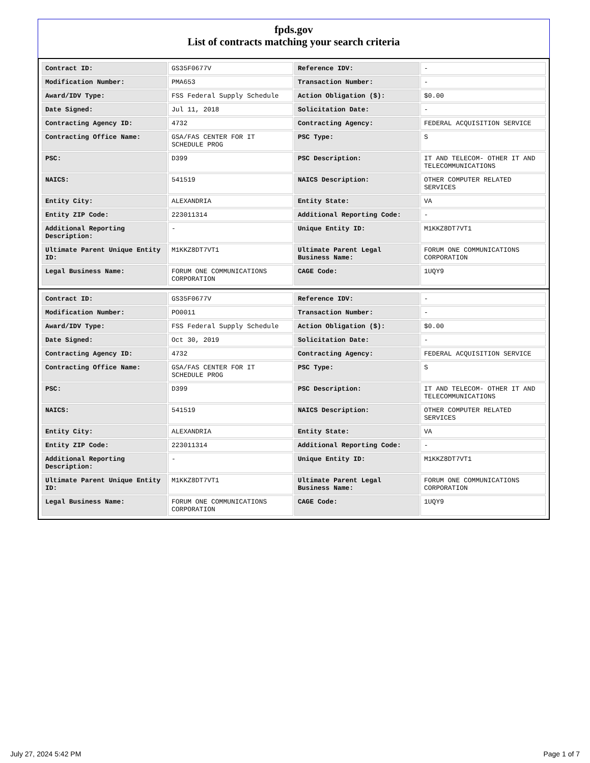fpds.gov
List of contracts matching your search criteria
| Contract ID: | GS35F0677V | Reference IDV: | - |
| Modification Number: | PMA653 | Transaction Number: | - |
| Award/IDV Type: | FSS Federal Supply Schedule | Action Obligation ($): | $0.00 |
| Date Signed: | Jul 11, 2018 | Solicitation Date: | - |
| Contracting Agency ID: | 4732 | Contracting Agency: | FEDERAL ACQUISITION SERVICE |
| Contracting Office Name: | GSA/FAS CENTER FOR IT SCHEDULE PROG | PSC Type: | S |
| PSC: | D399 | PSC Description: | IT AND TELECOM- OTHER IT AND TELECOMMUNICATIONS |
| NAICS: | 541519 | NAICS Description: | OTHER COMPUTER RELATED SERVICES |
| Entity City: | ALEXANDRIA | Entity State: | VA |
| Entity ZIP Code: | 223011314 | Additional Reporting Code: | - |
| Additional Reporting Description: | - | Unique Entity ID: | M1KKZ8DT7VT1 |
| Ultimate Parent Unique Entity ID: | M1KKZ8DT7VT1 | Ultimate Parent Legal Business Name: | FORUM ONE COMMUNICATIONS CORPORATION |
| Legal Business Name: | FORUM ONE COMMUNICATIONS CORPORATION | CAGE Code: | 1UQY9 |
| Contract ID: | GS35F0677V | Reference IDV: | - |
| Modification Number: | PO0011 | Transaction Number: | - |
| Award/IDV Type: | FSS Federal Supply Schedule | Action Obligation ($): | $0.00 |
| Date Signed: | Oct 30, 2019 | Solicitation Date: | - |
| Contracting Agency ID: | 4732 | Contracting Agency: | FEDERAL ACQUISITION SERVICE |
| Contracting Office Name: | GSA/FAS CENTER FOR IT SCHEDULE PROG | PSC Type: | S |
| PSC: | D399 | PSC Description: | IT AND TELECOM- OTHER IT AND TELECOMMUNICATIONS |
| NAICS: | 541519 | NAICS Description: | OTHER COMPUTER RELATED SERVICES |
| Entity City: | ALEXANDRIA | Entity State: | VA |
| Entity ZIP Code: | 223011314 | Additional Reporting Code: | - |
| Additional Reporting Description: | - | Unique Entity ID: | M1KKZ8DT7VT1 |
| Ultimate Parent Unique Entity ID: | M1KKZ8DT7VT1 | Ultimate Parent Legal Business Name: | FORUM ONE COMMUNICATIONS CORPORATION |
| Legal Business Name: | FORUM ONE COMMUNICATIONS CORPORATION | CAGE Code: | 1UQY9 |
July 27, 2024 5:42 PM Page 1 of 7